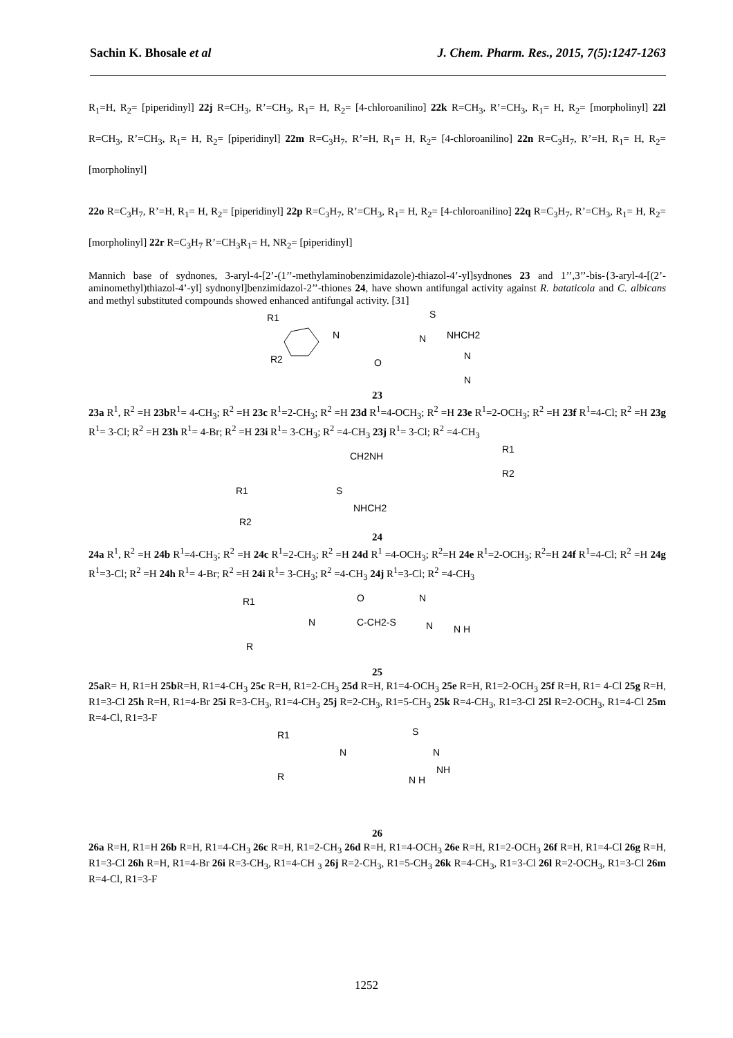Sachin K. Bhosale et al J. Chem. Pharm. Res., 2015, 7(5):1247-1263
R<sub>1</sub>=H, R<sub>2</sub>= [piperidinyl] 22j R=CH<sub>3</sub>, R’=CH<sub>3</sub>, R<sub>1</sub>= H, R<sub>2</sub>= [4-chloroanilino] 22k R=CH<sub>3</sub>, R’=CH<sub>3</sub>, R<sub>1</sub>= H, R<sub>2</sub>= [morpholinyl] 22l R=CH<sub>3</sub>, R’=CH<sub>3</sub>, R<sub>1</sub>= H, R<sub>2</sub>= [piperidinyl] 22m R=C<sub>3</sub>H<sub>7</sub>, R’=H, R<sub>1</sub>= H, R<sub>2</sub>= [4-chloroanilino] 22n R=C<sub>3</sub>H<sub>7</sub>, R’=H, R<sub>1</sub>= H, R<sub>2</sub>= [morpholinyl]
22o R=C<sub>3</sub>H<sub>7</sub>, R’=H, R<sub>1</sub>= H, R<sub>2</sub>= [piperidinyl] 22p R=C<sub>3</sub>H<sub>7</sub>, R’=CH<sub>3</sub>, R<sub>1</sub>= H, R<sub>2</sub>= [4-chloroanilino] 22q R=C<sub>3</sub>H<sub>7</sub>, R’=CH<sub>3</sub>, R<sub>1</sub>= H, R<sub>2</sub>= [morpholinyl] 22r R=C<sub>3</sub>H<sub>7</sub> R’=CH<sub>3</sub>R<sub>1</sub>= H, NR<sub>2</sub>= [piperidinyl]
Mannich base of sydnones, 3-aryl-4-[2’-(1’’-methylaminobenzimidazole)-thiazol-4’-yl]sydnones 23 and 1’’,3’’-bis-{3-aryl-4-[(2’-aminomethyl)thiazol-4’-yl] sydnonyl]benzimidazol-2’’-thiones 24, have shown antifungal activity against R. bataticola and C. albicans and methyl substituted compounds showed enhanced antifungal activity. [31]
R1
R2
N
O
N
S
NHCH2
N
N
23
23a R<sup>1</sup>, R<sup>2</sup> =H 23b R<sup>1</sup>= 4-CH<sub>3</sub>; R<sup>2</sup> =H 23c R<sup>1</sup>=2-CH<sub>3</sub>; R<sup>2</sup> =H 23d R<sup>1</sup>=4-OCH<sub>3</sub>; R<sup>2</sup> =H 23e R<sup>1</sup>=2-OCH<sub>3</sub>; R<sup>2</sup> =H 23f R<sup>1</sup>=4-Cl; R<sup>2</sup> =H 23g R<sup>1</sup>= 3-Cl; R<sup>2</sup> =H 23h R<sup>1</sup>= 4-Br; R<sup>2</sup> =H 23i R<sup>1</sup>= 3-CH<sub>3</sub>; R<sup>2</sup> =4-CH<sub>3</sub> 23j R<sup>1</sup>= 3-Cl; R<sup>2</sup> =4-CH<sub>3</sub>
R1
R2
CH2NH
S
NHCH2
R1
R2
24
24a R<sup>1</sup>, R<sup>2</sup> =H 24b R<sup>1</sup>=4-CH<sub>3</sub>; R<sup>2</sup> =H 24c R<sup>1</sup>=2-CH<sub>3</sub>; R<sup>2</sup> =H 24d R<sup>1</sup> =4-OCH<sub>3</sub>; R<sup>2</sup>=H 24e R<sup>1</sup>=2-OCH<sub>3</sub>; R<sup>2</sup>=H 24f R<sup>1</sup>=4-Cl; R<sup>2</sup> =H 24g R<sup>1</sup>=3-Cl; R<sup>2</sup> =H 24h R<sup>1</sup>= 4-Br; R<sup>2</sup> =H 24i R<sup>1</sup>= 3-CH<sub>3</sub>; R<sup>2</sup> =4-CH<sub>3</sub> 24j R<sup>1</sup>=3-Cl; R<sup>2</sup> =4-CH<sub>3</sub>
R1
R
N
O
C-CH2-S
N
N
N H
25
25a R= H, R1=H 25b R=H, R1=4-CH<sub>3</sub> 25c R=H, R1=2-CH<sub>3</sub> 25d R=H, R1=4-OCH<sub>3</sub> 25e R=H, R1=2-OCH<sub>3</sub> 25f R=H, R1= 4-Cl 25g R=H, R1=3-Cl 25h R=H, R1=4-Br 25i R=3-CH<sub>3</sub>, R1=4-CH<sub>3</sub> 25j R=2-CH<sub>3</sub>, R1=5-CH<sub>3</sub> 25k R=4-CH<sub>3</sub>, R1=3-Cl 25l R=2-OCH<sub>3</sub>, R1=4-Cl 25m R=4-Cl, R1=3-F
R1
R
N
S
N
NH
N H
26
26a R=H, R1=H 26b R=H, R1=4-CH<sub>3</sub> 26c R=H, R1=2-CH<sub>3</sub> 26d R=H, R1=4-OCH<sub>3</sub> 26e R=H, R1=2-OCH<sub>3</sub> 26f R=H, R1=4-Cl 26g R=H, R1=3-Cl 26h R=H, R1=4-Br 26i R=3-CH<sub>3</sub>, R1=4-CH <sub>3</sub> 26j R=2-CH<sub>3</sub>, R1=5-CH<sub>3</sub> 26k R=4-CH<sub>3</sub>, R1=3-Cl 26l R=2-OCH<sub>3</sub>, R1=3-Cl 26m R=4-Cl, R1=3-F
1252